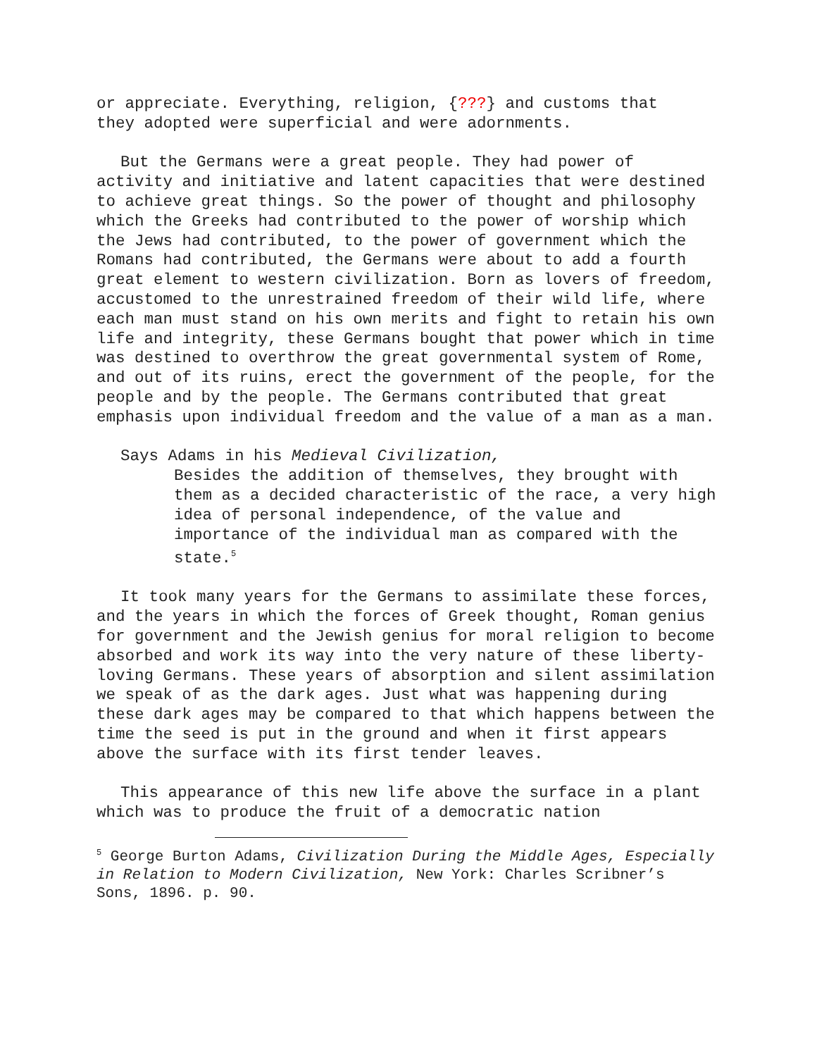or appreciate. Everything, religion, {???} and customs that they adopted were superficial and were adornments.
But the Germans were a great people. They had power of activity and initiative and latent capacities that were destined to achieve great things. So the power of thought and philosophy which the Greeks had contributed to the power of worship which the Jews had contributed, to the power of government which the Romans had contributed, the Germans were about to add a fourth great element to western civilization. Born as lovers of freedom, accustomed to the unrestrained freedom of their wild life, where each man must stand on his own merits and fight to retain his own life and integrity, these Germans bought that power which in time was destined to overthrow the great governmental system of Rome, and out of its ruins, erect the government of the people, for the people and by the people. The Germans contributed that great emphasis upon individual freedom and the value of a man as a man.
Says Adams in his Medieval Civilization,
Besides the addition of themselves, they brought with them as a decided characteristic of the race, a very high idea of personal independence, of the value and importance of the individual man as compared with the state.<sup>5</sup>
It took many years for the Germans to assimilate these forces, and the years in which the forces of Greek thought, Roman genius for government and the Jewish genius for moral religion to become absorbed and work its way into the very nature of these liberty-loving Germans. These years of absorption and silent assimilation we speak of as the dark ages. Just what was happening during these dark ages may be compared to that which happens between the time the seed is put in the ground and when it first appears above the surface with its first tender leaves.
This appearance of this new life above the surface in a plant which was to produce the fruit of a democratic nation
<sup>5</sup> George Burton Adams, Civilization During the Middle Ages, Especially in Relation to Modern Civilization, New York: Charles Scribner’s Sons, 1896. p. 90.